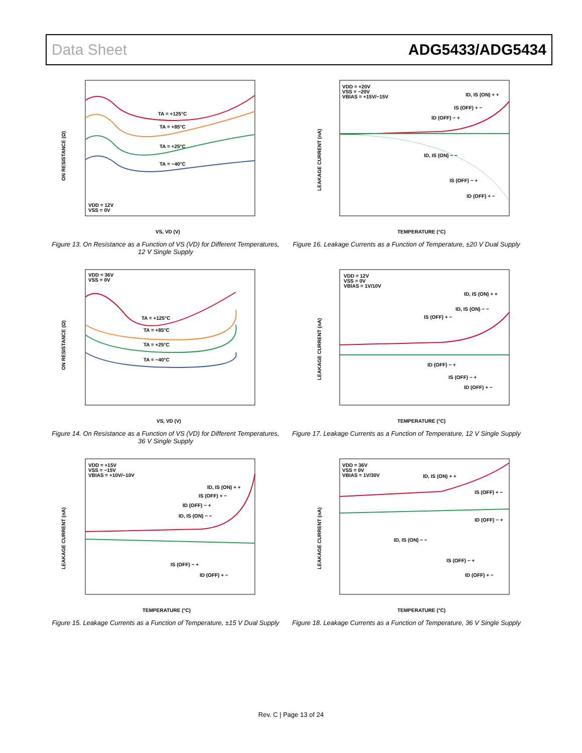Data Sheet ADG5433/ADG5434
ON RESISTANCE (Ω)
VS, VD (V)
TA = +125°C
TA = +85°C
TA = +25°C
TA = −40°C
VDD = 12V
VSS = 0V
Figure 13. On Resistance as a Function of VS (VD) for Different Temperatures, 12 V Single Supply
LEAKAGE CURRENT (nA)
TEMPERATURE (°C)
VDD = +20V
VSS = −20V
VBIAS = +15V/−15V
ID, IS (ON) + +
IS (OFF) + −
ID (OFF) − +
ID, IS (ON) − −
IS (OFF) − +
ID (OFF) + −
Figure 16. Leakage Currents as a Function of Temperature, ±20 V Dual Supply
ON RESISTANCE (Ω)
VS, VD (V)
TA = +125°C
TA = +85°C
TA = +25°C
TA = −40°C
VDD = 36V
VSS = 0V
Figure 14. On Resistance as a Function of VS (VD) for Different Temperatures, 36 V Single Supply
LEAKAGE CURRENT (nA)
TEMPERATURE (°C)
VDD = 12V
VSS = 0V
VBIAS = 1V/10V
ID, IS (ON) + +
ID, IS (ON) − −
IS (OFF) + −
ID (OFF) − +
IS (OFF) − +
ID (OFF) + −
Figure 17. Leakage Currents as a Function of Temperature, 12 V Single Supply
LEAKAGE CURRENT (nA)
TEMPERATURE (°C)
VDD = +15V
VSS = −15V
VBIAS = +10V/−10V
ID, IS (ON) + +
IS (OFF) + −
ID (OFF) − +
ID, IS (ON) − −
IS (OFF) − +
ID (OFF) + −
Figure 15. Leakage Currents as a Function of Temperature, ±15 V Dual Supply
LEAKAGE CURRENT (nA)
TEMPERATURE (°C)
VDD = 36V
VSS = 0V
VBIAS = 1V/30V
ID, IS (ON) + +
IS (OFF) + −
ID (OFF) − +
ID, IS (ON) − −
IS (OFF) − +
ID (OFF) + −
Figure 18. Leakage Currents as a Function of Temperature, 36 V Single Supply
Rev. C | Page 13 of 24